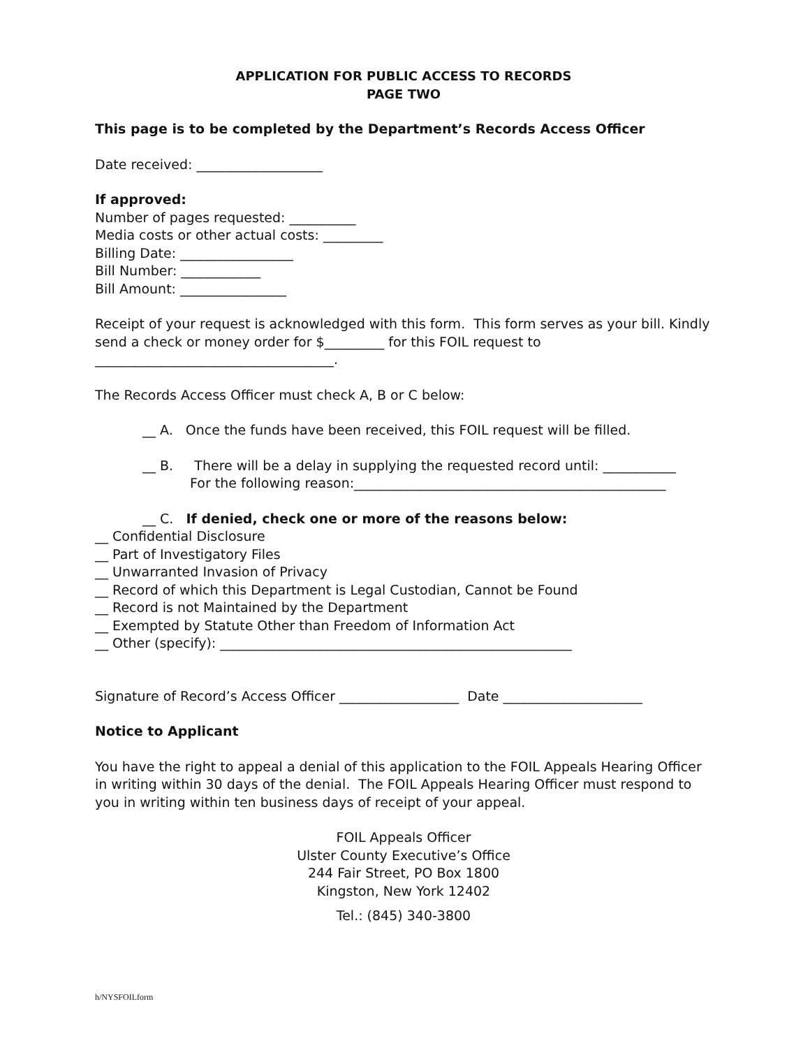APPLICATION FOR PUBLIC ACCESS TO RECORDS
PAGE TWO
This page is to be completed by the Department’s Records Access Officer
Date received: ___________________
If approved:
Number of pages requested: __________
Media costs or other actual costs: _________
Billing Date: _________________
Bill Number: ____________
Bill Amount: ________________
Receipt of your request is acknowledged with this form. This form serves as your bill. Kindly send a check or money order for $_________ for this FOIL request to ____________________________________.
The Records Access Officer must check A, B or C below:
__ A. Once the funds have been received, this FOIL request will be filled.
__ B. There will be a delay in supplying the requested record until: ___________
For the following reason:_______________________________________________
__ C. If denied, check one or more of the reasons below:
__ Confidential Disclosure
__ Part of Investigatory Files
__ Unwarranted Invasion of Privacy
__ Record of which this Department is Legal Custodian, Cannot be Found
__ Record is not Maintained by the Department
__ Exempted by Statute Other than Freedom of Information Act
__ Other (specify): _____________________________________________________
Signature of Record’s Access Officer __________________ Date _____________________
Notice to Applicant
You have the right to appeal a denial of this application to the FOIL Appeals Hearing Officer in writing within 30 days of the denial. The FOIL Appeals Hearing Officer must respond to you in writing within ten business days of receipt of your appeal.
FOIL Appeals Officer
Ulster County Executive’s Office
244 Fair Street, PO Box 1800
Kingston, New York 12402
Tel.: (845) 340-3800
h/NYSFOILform